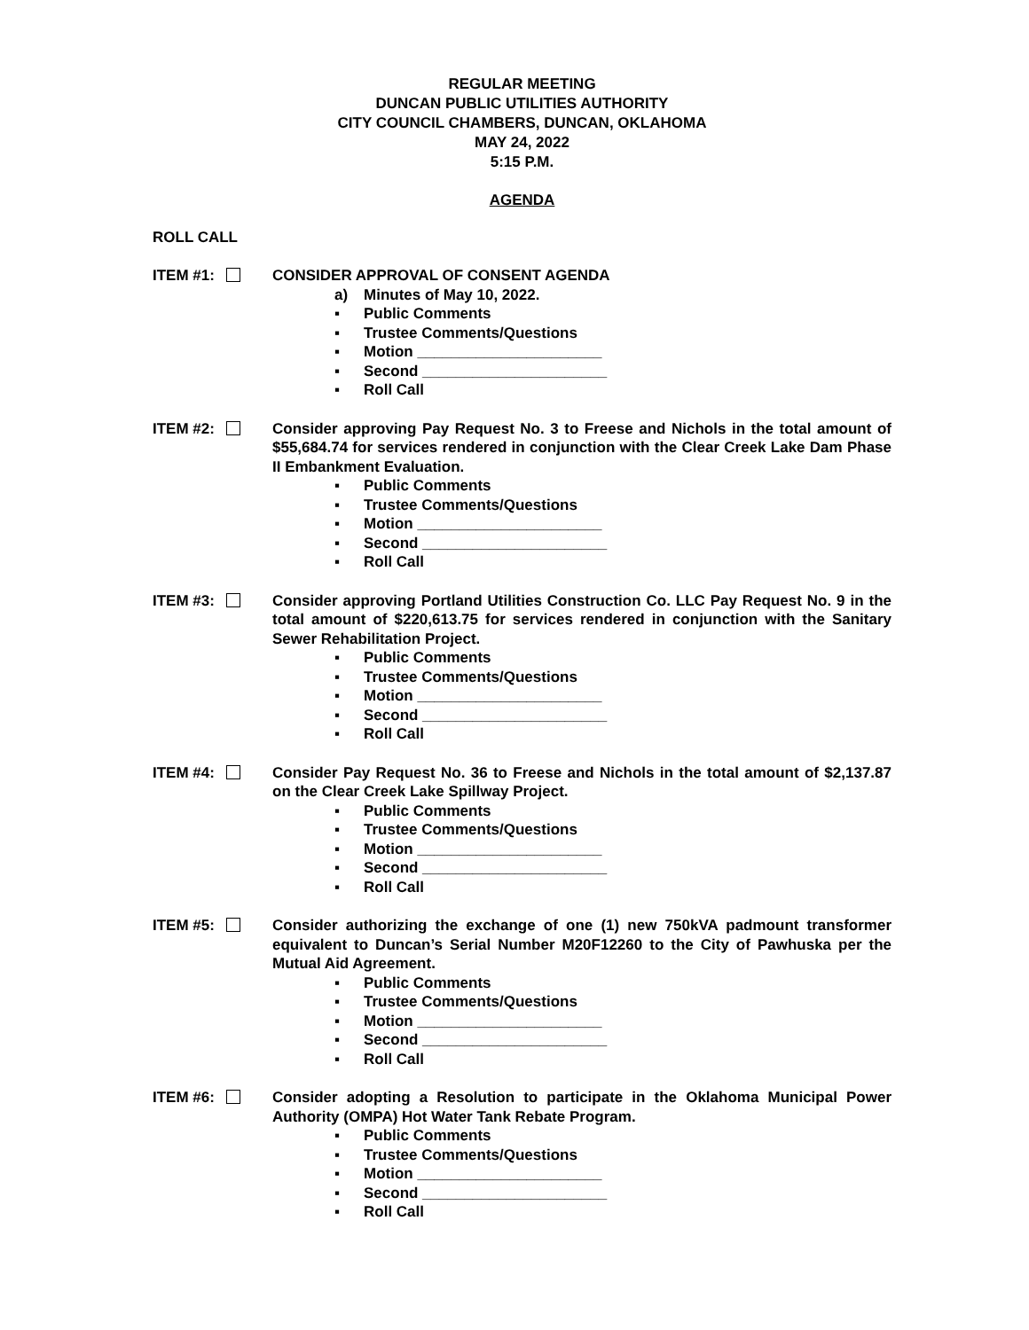REGULAR MEETING
DUNCAN PUBLIC UTILITIES AUTHORITY
CITY COUNCIL CHAMBERS, DUNCAN, OKLAHOMA
MAY 24, 2022
5:15 P.M.
AGENDA
ROLL CALL
ITEM #1: CONSIDER APPROVAL OF CONSENT AGENDA
a) Minutes of May 10, 2022.
▪ Public Comments
▪ Trustee Comments/Questions
▪ Motion ______________________
▪ Second ______________________
▪ Roll Call
ITEM #2: Consider approving Pay Request No. 3 to Freese and Nichols in the total amount of $55,684.74 for services rendered in conjunction with the Clear Creek Lake Dam Phase II Embankment Evaluation.
▪ Public Comments
▪ Trustee Comments/Questions
▪ Motion ______________________
▪ Second ______________________
▪ Roll Call
ITEM #3: Consider approving Portland Utilities Construction Co. LLC Pay Request No. 9 in the total amount of $220,613.75 for services rendered in conjunction with the Sanitary Sewer Rehabilitation Project.
▪ Public Comments
▪ Trustee Comments/Questions
▪ Motion ______________________
▪ Second ______________________
▪ Roll Call
ITEM #4: Consider Pay Request No. 36 to Freese and Nichols in the total amount of $2,137.87 on the Clear Creek Lake Spillway Project.
▪ Public Comments
▪ Trustee Comments/Questions
▪ Motion ______________________
▪ Second ______________________
▪ Roll Call
ITEM #5: Consider authorizing the exchange of one (1) new 750kVA padmount transformer equivalent to Duncan’s Serial Number M20F12260 to the City of Pawhuska per the Mutual Aid Agreement.
▪ Public Comments
▪ Trustee Comments/Questions
▪ Motion ______________________
▪ Second ______________________
▪ Roll Call
ITEM #6: Consider adopting a Resolution to participate in the Oklahoma Municipal Power Authority (OMPA) Hot Water Tank Rebate Program.
▪ Public Comments
▪ Trustee Comments/Questions
▪ Motion ______________________
▪ Second ______________________
▪ Roll Call